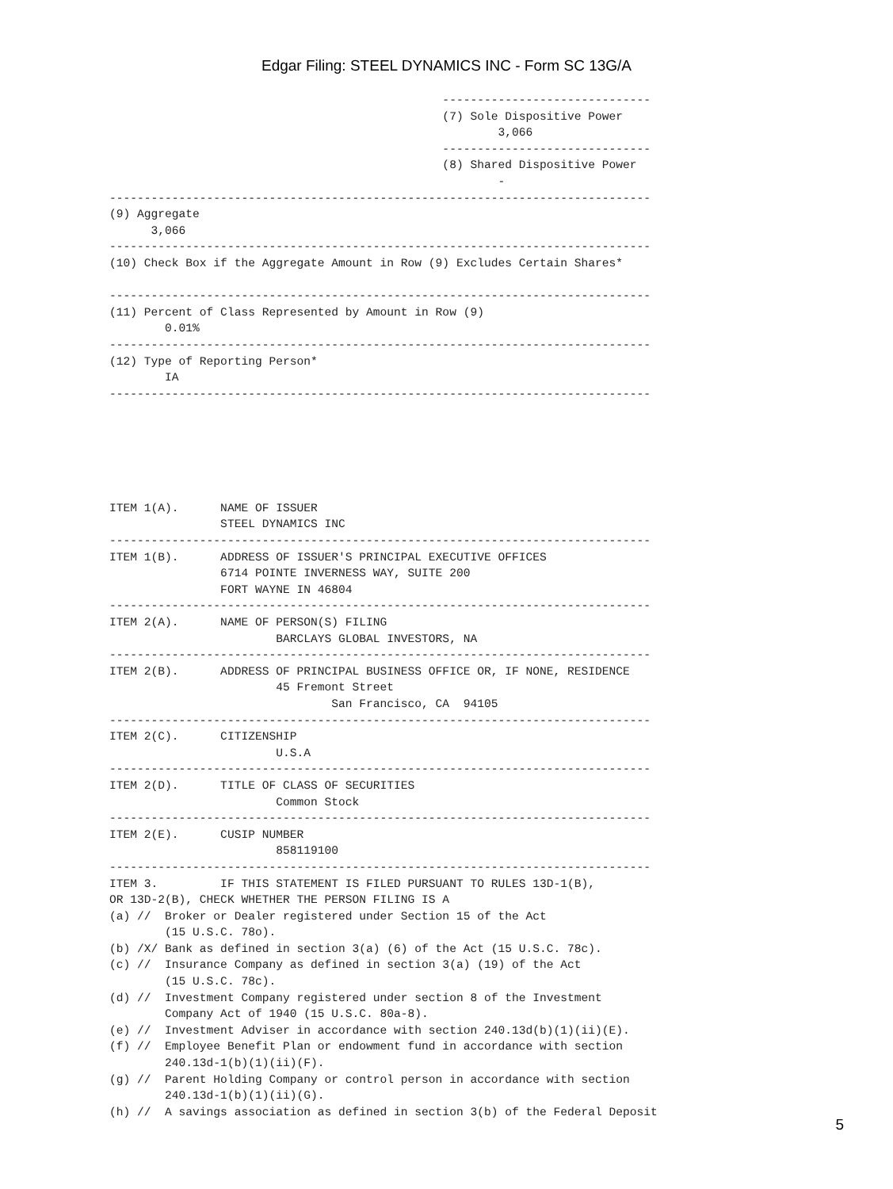Edgar Filing: STEEL DYNAMICS INC - Form SC 13G/A
                                                ------------------------------
                                                (7) Sole Dispositive Power
                                                        3,066
                                                ------------------------------
                                                (8) Shared Dispositive Power
                                                        -
------------------------------------------------------------------------------
(9) Aggregate
      3,066
------------------------------------------------------------------------------
(10) Check Box if the Aggregate Amount in Row (9) Excludes Certain Shares*

------------------------------------------------------------------------------
(11) Percent of Class Represented by Amount in Row (9)
        0.01%
------------------------------------------------------------------------------
(12) Type of Reporting Person*
        IA
------------------------------------------------------------------------------






ITEM 1(A).      NAME OF ISSUER
                STEEL DYNAMICS INC
------------------------------------------------------------------------------
ITEM 1(B).      ADDRESS OF ISSUER'S PRINCIPAL EXECUTIVE OFFICES
                6714 POINTE INVERNESS WAY, SUITE 200
                FORT WAYNE IN 46804
------------------------------------------------------------------------------
ITEM 2(A).      NAME OF PERSON(S) FILING
                        BARCLAYS GLOBAL INVESTORS, NA
------------------------------------------------------------------------------
ITEM 2(B).      ADDRESS OF PRINCIPAL BUSINESS OFFICE OR, IF NONE, RESIDENCE
                        45 Fremont Street
                                San Francisco, CA  94105
------------------------------------------------------------------------------
ITEM 2(C).      CITIZENSHIP
                        U.S.A
------------------------------------------------------------------------------
ITEM 2(D).      TITLE OF CLASS OF SECURITIES
                        Common Stock
------------------------------------------------------------------------------
ITEM 2(E).      CUSIP NUMBER
                        858119100
------------------------------------------------------------------------------
ITEM 3.         IF THIS STATEMENT IS FILED PURSUANT TO RULES 13D-1(B),
OR 13D-2(B), CHECK WHETHER THE PERSON FILING IS A
(a) //  Broker or Dealer registered under Section 15 of the Act
        (15 U.S.C. 78o).
(b) /X/ Bank as defined in section 3(a) (6) of the Act (15 U.S.C. 78c).
(c) //  Insurance Company as defined in section 3(a) (19) of the Act
        (15 U.S.C. 78c).
(d) //  Investment Company registered under section 8 of the Investment
        Company Act of 1940 (15 U.S.C. 80a-8).
(e) //  Investment Adviser in accordance with section 240.13d(b)(1)(ii)(E).
(f) //  Employee Benefit Plan or endowment fund in accordance with section
        240.13d-1(b)(1)(ii)(F).
(g) //  Parent Holding Company or control person in accordance with section
        240.13d-1(b)(1)(ii)(G).
(h) //  A savings association as defined in section 3(b) of the Federal Deposit
5